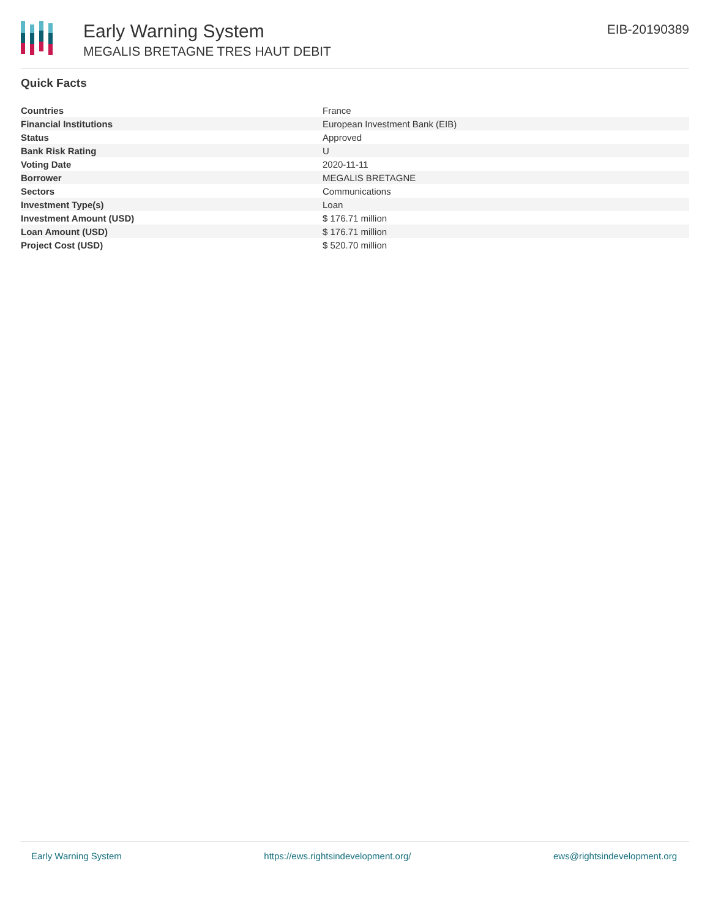Early Warning System
MEGALIS BRETAGNE TRES HAUT DEBIT
EIB-20190389
Quick Facts
| Countries | France |
| Financial Institutions | European Investment Bank (EIB) |
| Status | Approved |
| Bank Risk Rating | U |
| Voting Date | 2020-11-11 |
| Borrower | MEGALIS BRETAGNE |
| Sectors | Communications |
| Investment Type(s) | Loan |
| Investment Amount (USD) | $ 176.71 million |
| Loan Amount (USD) | $ 176.71 million |
| Project Cost (USD) | $ 520.70 million |
Early Warning System https://ews.rightsindevelopment.org/ ews@rightsindevelopment.org